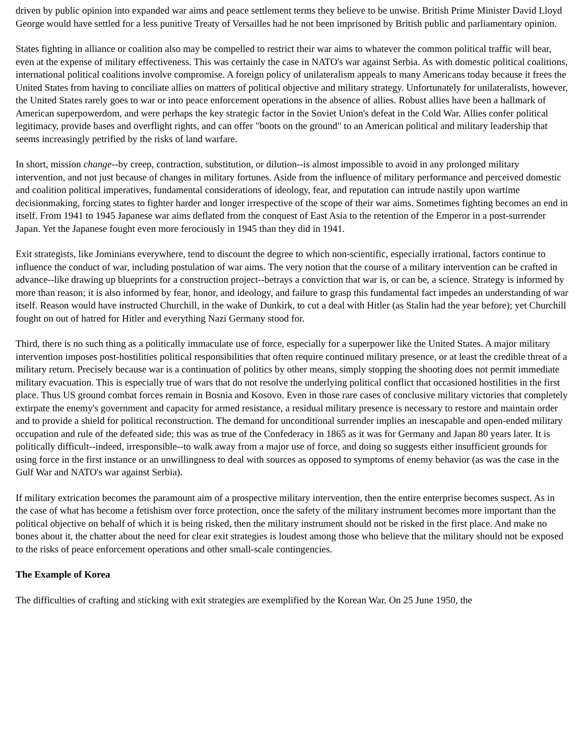driven by public opinion into expanded war aims and peace settlement terms they believe to be unwise. British Prime Minister David Lloyd George would have settled for a less punitive Treaty of Versailles had he not been imprisoned by British public and parliamentary opinion.
States fighting in alliance or coalition also may be compelled to restrict their war aims to whatever the common political traffic will bear, even at the expense of military effectiveness. This was certainly the case in NATO's war against Serbia. As with domestic political coalitions, international political coalitions involve compromise. A foreign policy of unilateralism appeals to many Americans today because it frees the United States from having to conciliate allies on matters of political objective and military strategy. Unfortunately for unilateralists, however, the United States rarely goes to war or into peace enforcement operations in the absence of allies. Robust allies have been a hallmark of American superpowerdom, and were perhaps the key strategic factor in the Soviet Union's defeat in the Cold War. Allies confer political legitimacy, provide bases and overflight rights, and can offer "boots on the ground" to an American political and military leadership that seems increasingly petrified by the risks of land warfare.
In short, mission change--by creep, contraction, substitution, or dilution--is almost impossible to avoid in any prolonged military intervention, and not just because of changes in military fortunes. Aside from the influence of military performance and perceived domestic and coalition political imperatives, fundamental considerations of ideology, fear, and reputation can intrude nastily upon wartime decisionmaking, forcing states to fighter harder and longer irrespective of the scope of their war aims. Sometimes fighting becomes an end in itself. From 1941 to 1945 Japanese war aims deflated from the conquest of East Asia to the retention of the Emperor in a post-surrender Japan. Yet the Japanese fought even more ferociously in 1945 than they did in 1941.
Exit strategists, like Jominians everywhere, tend to discount the degree to which non-scientific, especially irrational, factors continue to influence the conduct of war, including postulation of war aims. The very notion that the course of a military intervention can be crafted in advance--like drawing up blueprints for a construction project--betrays a conviction that war is, or can be, a science. Strategy is informed by more than reason; it is also informed by fear, honor, and ideology, and failure to grasp this fundamental fact impedes an understanding of war itself. Reason would have instructed Churchill, in the wake of Dunkirk, to cut a deal with Hitler (as Stalin had the year before); yet Churchill fought on out of hatred for Hitler and everything Nazi Germany stood for.
Third, there is no such thing as a politically immaculate use of force, especially for a superpower like the United States. A major military intervention imposes post-hostilities political responsibilities that often require continued military presence, or at least the credible threat of a military return. Precisely because war is a continuation of politics by other means, simply stopping the shooting does not permit immediate military evacuation. This is especially true of wars that do not resolve the underlying political conflict that occasioned hostilities in the first place. Thus US ground combat forces remain in Bosnia and Kosovo. Even in those rare cases of conclusive military victories that completely extirpate the enemy's government and capacity for armed resistance, a residual military presence is necessary to restore and maintain order and to provide a shield for political reconstruction. The demand for unconditional surrender implies an inescapable and open-ended military occupation and rule of the defeated side; this was as true of the Confederacy in 1865 as it was for Germany and Japan 80 years later. It is politically difficult--indeed, irresponsible--to walk away from a major use of force, and doing so suggests either insufficient grounds for using force in the first instance or an unwillingness to deal with sources as opposed to symptoms of enemy behavior (as was the case in the Gulf War and NATO's war against Serbia).
If military extrication becomes the paramount aim of a prospective military intervention, then the entire enterprise becomes suspect. As in the case of what has become a fetishism over force protection, once the safety of the military instrument becomes more important than the political objective on behalf of which it is being risked, then the military instrument should not be risked in the first place. And make no bones about it, the chatter about the need for clear exit strategies is loudest among those who believe that the military should not be exposed to the risks of peace enforcement operations and other small-scale contingencies.
The Example of Korea
The difficulties of crafting and sticking with exit strategies are exemplified by the Korean War. On 25 June 1950, the